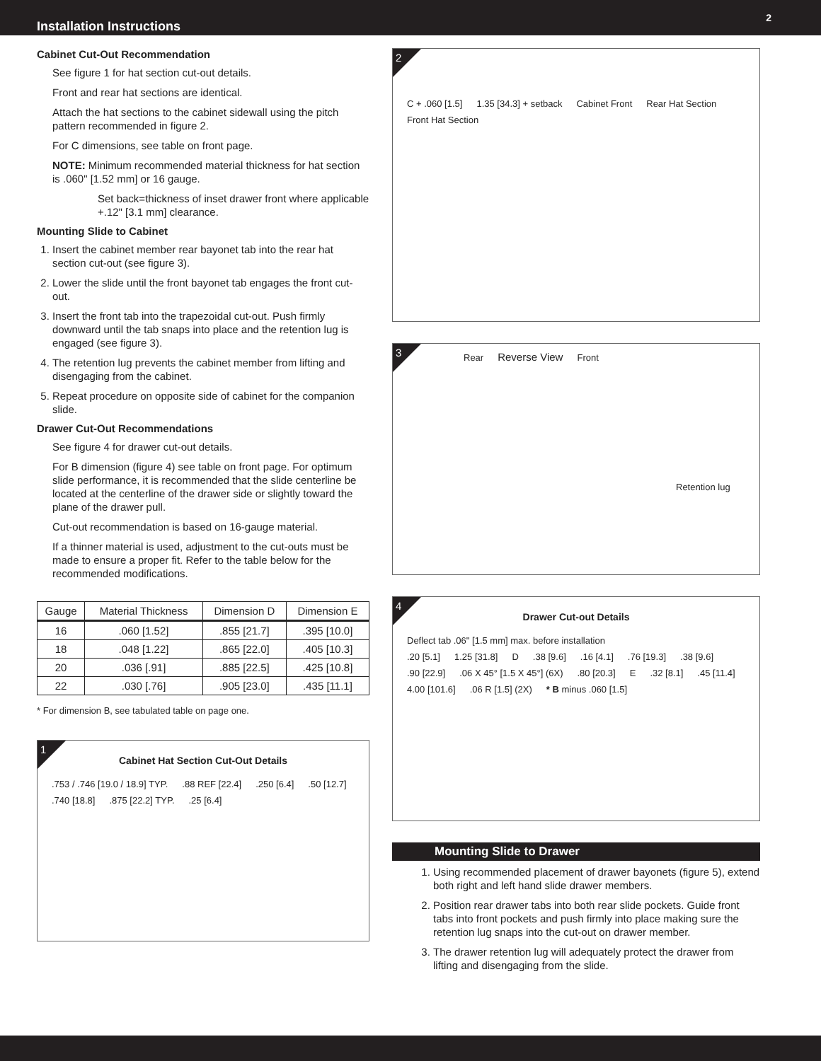Installation Instructions 2
Cabinet Cut-Out Recommendation
See figure 1 for hat section cut-out details.
Front and rear hat sections are identical.
Attach the hat sections to the cabinet sidewall using the pitch pattern recommended in figure 2.
For C dimensions, see table on front page.
NOTE: Minimum recommended material thickness for hat section is .060" [1.52 mm] or 16 gauge.
Set back=thickness of inset drawer front where applicable +.12" [3.1 mm] clearance.
Mounting Slide to Cabinet
1. Insert the cabinet member rear bayonet tab into the rear hat section cut-out (see figure 3).
2. Lower the slide until the front bayonet tab engages the front cut-out.
3. Insert the front tab into the trapezoidal cut-out. Push firmly downward until the tab snaps into place and the retention lug is engaged (see figure 3).
4. The retention lug prevents the cabinet member from lifting and disengaging from the cabinet.
5. Repeat procedure on opposite side of cabinet for the companion slide.
Drawer Cut-Out Recommendations
See figure 4 for drawer cut-out details.
For B dimension (figure 4) see table on front page. For optimum slide performance, it is recommended that the slide centerline be located at the centerline of the drawer side or slightly toward the plane of the drawer pull.
Cut-out recommendation is based on 16-gauge material.
If a thinner material is used, adjustment to the cut-outs must be made to ensure a proper fit. Refer to the table below for the recommended modifications.
| Gauge | Material Thickness | Dimension D | Dimension E |
| --- | --- | --- | --- |
| 16 | .060 [1.52] | .855 [21.7] | .395 [10.0] |
| 18 | .048 [1.22] | .865 [22.0] | .405 [10.3] |
| 20 | .036 [.91] | .885 [22.5] | .425 [10.8] |
| 22 | .030 [.76] | .905 [23.0] | .435 [11.1] |
* For dimension B, see tabulated table on page one.
1
Cabinet Hat Section Cut-Out Details
.753 / .746 [19.0 / 18.9] TYP..88 REF [22.4].250 [6.4].50 [12.7].740 [18.8].875 [22.2] TYP..25 [6.4]
2
C + .060 [1.5] 1.35 [34.3] + setback Cabinet Front Rear Hat Section Front Hat Section
3
Rear Reverse View Front Retention lug
4
Drawer Cut-out Details
Deflect tab .06" [1.5 mm] max. before installation
.20 [5.1] 1.25 [31.8] D.38 [9.6].16 [4.1].76 [19.3].38 [9.6].90 [22.9].06 X 45° [1.5 X 45°] (6X).80 [20.3] E.32 [8.1].45 [11.4] 4.00 [101.6].06 R [1.5] (2X) * B minus .060 [1.5]
Mounting Slide to Drawer
1. Using recommended placement of drawer bayonets (figure 5), extend both right and left hand slide drawer members.
2. Position rear drawer tabs into both rear slide pockets. Guide front tabs into front pockets and push firmly into place making sure the retention lug snaps into the cut-out on drawer member.
3. The drawer retention lug will adequately protect the drawer from lifting and disengaging from the slide.